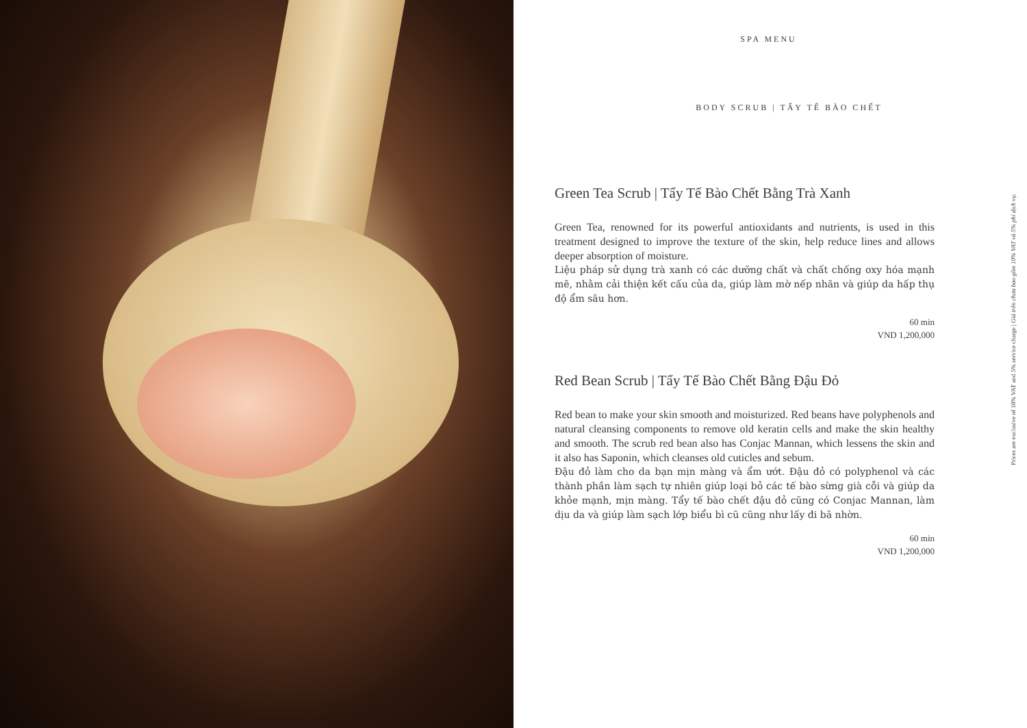SPA MENU
BODY SCRUB | TẨY TẾ BÀO CHẾT
Green Tea Scrub | Tẩy Tế Bào Chết Bằng Trà Xanh
Green Tea, renowned for its powerful antioxidants and nutrients, is used in this treatment designed to improve the texture of the skin, help reduce lines and allows deeper absorption of moisture.
Liệu pháp sử dụng trà xanh có các dưỡng chất và chất chống oxy hóa mạnh mẽ, nhằm cải thiện kết cấu của da, giúp làm mờ nếp nhăn và giúp da hấp thụ độ ẩm sâu hơn.
60 min
VND 1,200,000
Red Bean Scrub | Tẩy Tế Bào Chết Bằng Đậu Đỏ
Red bean to make your skin smooth and moisturized. Red beans have polyphenols and natural cleansing components to remove old keratin cells and make the skin healthy and smooth. The scrub red bean also has Conjac Mannan, which lessens the skin and it also has Saponin, which cleanses old cuticles and sebum.
Đậu đỏ làm cho da bạn mịn màng và ẩm ướt. Đậu đỏ có polyphenol và các thành phần làm sạch tự nhiên giúp loại bỏ các tế bào sừng già cỗi và giúp da khỏe mạnh, mịn màng. Tẩy tế bào chết đậu đỏ cũng có Conjac Mannan, làm dịu da và giúp làm sạch lớp biểu bì cũ cũng như lấy đi bã nhờn.
60 min
VND 1,200,000
Prices are exclusive of 10% VAT and 5% service charge | Giá trên chưa bao gồm 10% VAT và 5% phí dịch vụ.